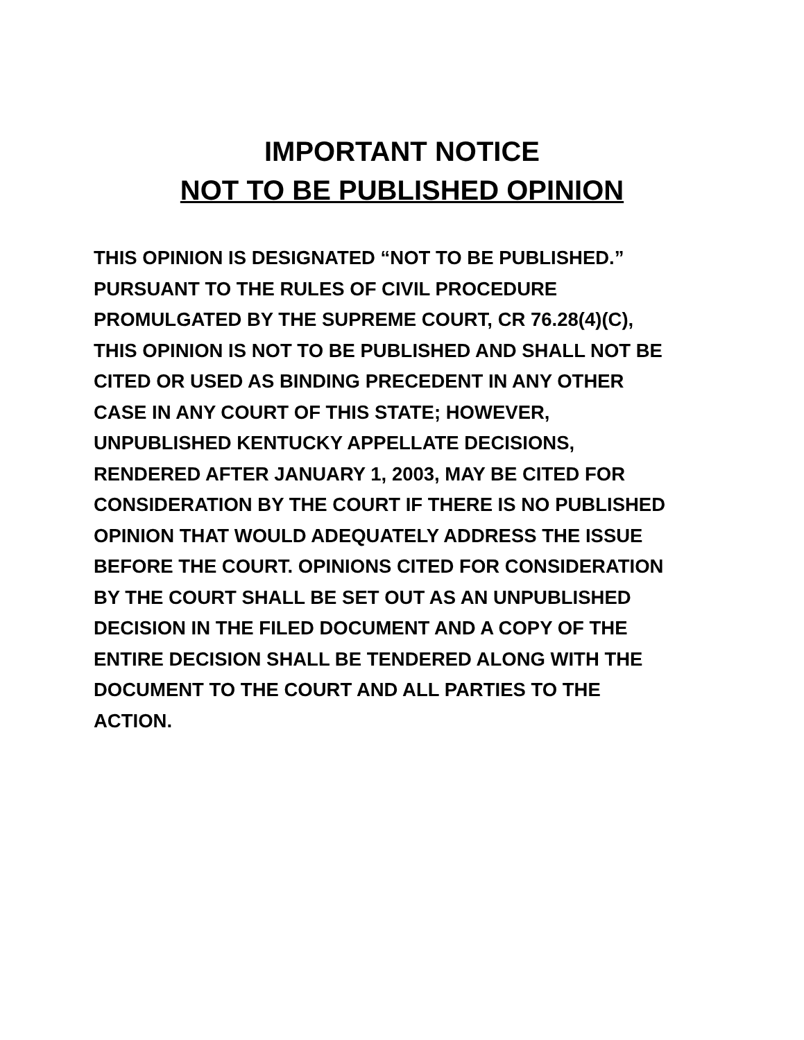IMPORTANT NOTICE
NOT TO BE PUBLISHED OPINION
THIS OPINION IS DESIGNATED “NOT TO BE PUBLISHED.”
PURSUANT TO THE RULES OF CIVIL PROCEDURE
PROMULGATED BY THE SUPREME COURT, CR 76.28(4)(C),
THIS OPINION IS NOT TO BE PUBLISHED AND SHALL NOT BE
CITED OR USED AS BINDING PRECEDENT IN ANY OTHER
CASE IN ANY COURT OF THIS STATE; HOWEVER,
UNPUBLISHED KENTUCKY APPELLATE DECISIONS,
RENDERED AFTER JANUARY 1, 2003, MAY BE CITED FOR
CONSIDERATION BY THE COURT IF THERE IS NO PUBLISHED
OPINION THAT WOULD ADEQUATELY ADDRESS THE ISSUE
BEFORE THE COURT. OPINIONS CITED FOR CONSIDERATION
BY THE COURT SHALL BE SET OUT AS AN UNPUBLISHED
DECISION IN THE FILED DOCUMENT AND A COPY OF THE
ENTIRE DECISION SHALL BE TENDERED ALONG WITH THE
DOCUMENT TO THE COURT AND ALL PARTIES TO THE
ACTION.